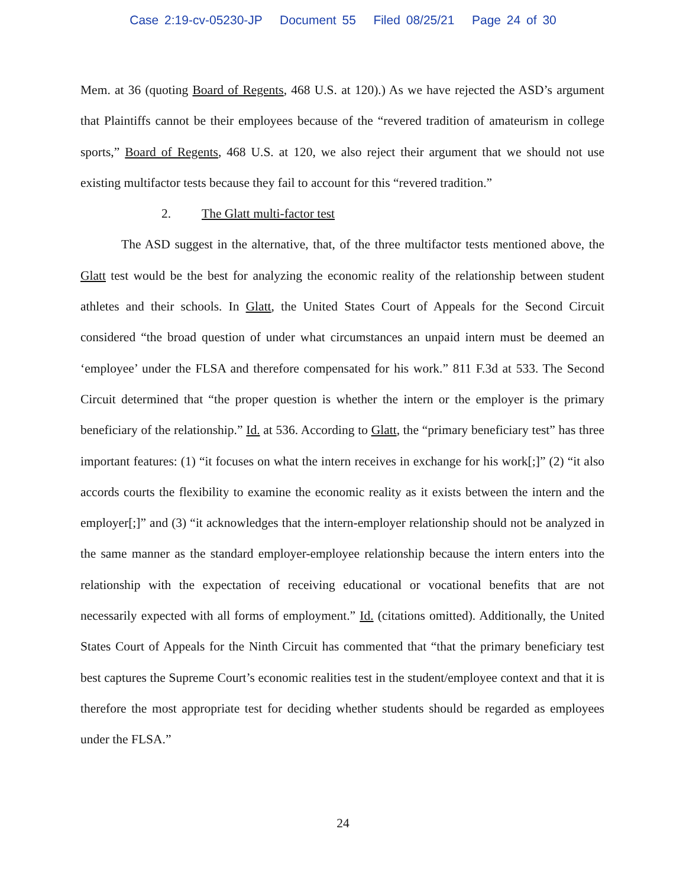Case 2:19-cv-05230-JP Document 55 Filed 08/25/21 Page 24 of 30
Mem. at 36 (quoting Board of Regents, 468 U.S. at 120).) As we have rejected the ASD’s argument that Plaintiffs cannot be their employees because of the “revered tradition of amateurism in college sports,” Board of Regents, 468 U.S. at 120, we also reject their argument that we should not use existing multifactor tests because they fail to account for this “revered tradition.”
2. The Glatt multi-factor test
The ASD suggest in the alternative, that, of the three multifactor tests mentioned above, the Glatt test would be the best for analyzing the economic reality of the relationship between student athletes and their schools. In Glatt, the United States Court of Appeals for the Second Circuit considered “the broad question of under what circumstances an unpaid intern must be deemed an ‘employee’ under the FLSA and therefore compensated for his work.” 811 F.3d at 533. The Second Circuit determined that “the proper question is whether the intern or the employer is the primary beneficiary of the relationship.” Id. at 536. According to Glatt, the “primary beneficiary test” has three important features: (1) “it focuses on what the intern receives in exchange for his work[;]” (2) “it also accords courts the flexibility to examine the economic reality as it exists between the intern and the employer[;]” and (3) “it acknowledges that the intern-employer relationship should not be analyzed in the same manner as the standard employer-employee relationship because the intern enters into the relationship with the expectation of receiving educational or vocational benefits that are not necessarily expected with all forms of employment.” Id. (citations omitted). Additionally, the United States Court of Appeals for the Ninth Circuit has commented that “that the primary beneficiary test best captures the Supreme Court’s economic realities test in the student/employee context and that it is therefore the most appropriate test for deciding whether students should be regarded as employees under the FLSA.”
24